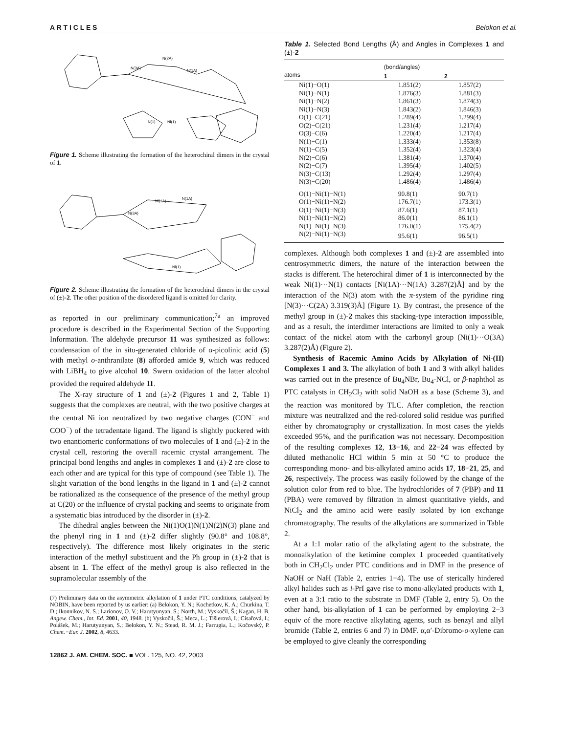A R T I C L E S Belokon et al.
N(3A)
N(2A)
N(1A)
Ni(1)
N(1)
Figure 1. Scheme illustrating the formation of the heterochiral dimers in the crystal of 1.
N(3A)
Ni(1A)
N(1A)
Ni(1)
Figure 2. Scheme illustrating the formation of the heterochiral dimers in the crystal of (±)-2. The other position of the disordered ligand is omitted for clarity.
as reported in our preliminary communication;<sup>7a</sup> an improved procedure is described in the Experimental Section of the Supporting Information. The aldehyde precursor 11 was synthesized as follows: condensation of the in situ-generated chloride of α-picolinic acid (5) with methyl o-anthranilate (8) afforded amide 9, which was reduced with LiBH<sub>4</sub> to give alcohol 10. Swern oxidation of the latter alcohol provided the required aldehyde 11.
The X-ray structure of 1 and (±)-2 (Figures 1 and 2, Table 1) suggests that the complexes are neutral, with the two positive charges at the central Ni ion neutralized by two negative charges (CON<sup>−</sup> and COO<sup>−</sup>) of the tetradentate ligand. The ligand is slightly puckered with two enantiomeric conformations of two molecules of 1 and (±)-2 in the crystal cell, restoring the overall racemic crystal arrangement. The principal bond lengths and angles in complexes 1 and (±)-2 are close to each other and are typical for this type of compound (see Table 1). The slight variation of the bond lengths in the ligand in 1 and (±)-2 cannot be rationalized as the consequence of the presence of the methyl group at C(20) or the influence of crystal packing and seems to originate from a systematic bias introduced by the disorder in (±)-2.
The dihedral angles between the Ni(1)O(1)N(1)N(2)N(3) plane and the phenyl ring in 1 and (±)-2 differ slightly (90.8° and 108.8°, respectively). The difference most likely originates in the steric interaction of the methyl substituent and the Ph group in (±)-2 that is absent in 1. The effect of the methyl group is also reflected in the supramolecular assembly of the
(7) Preliminary data on the asymmetric alkylation of 1 under PTC conditions, catalyzed by NOBIN, have been reported by us earlier: (a) Belokon, Y. N.; Kochetkov, K. A.; Churkina, T. D.; Ikonnikov, N. S.; Larionov, O. V.; Harutyunyan, S.; North, M.; Vyskočil, Š.; Kagan, H. B. Angew. Chem., Int. Ed. 2001, 40, 1948. (b) Vyskočil, Š.; Meca, L.; Tišlerová, I.; Císařová, I.; Polášek, M.; Harutyunyan, S.; Belokon, Y. N.; Stead, R. M. J.; Farrugia, L.; Kočovský, P. Chem.−Eur. J. 2002, 8, 4633.
12862 J. AM. CHEM. SOC. ■ VOL. 125, NO. 42, 2003
Table 1. Selected Bond Lengths (Å) and Angles in Complexes 1 and (±)-2
| atoms | (bond/angles) | |
| --- | --- | --- |
| | 1 | 2 |
| Ni(1)−O(1) | 1.851(2) | 1.857(2) |
| Ni(1)−N(1) | 1.876(3) | 1.881(3) |
| Ni(1)−N(2) | 1.861(3) | 1.874(3) |
| Ni(1)−N(3) | 1.843(2) | 1.846(3) |
| O(1)−C(21) | 1.289(4) | 1.299(4) |
| O(2)−C(21) | 1.231(4) | 1.217(4) |
| O(3)−C(6) | 1.220(4) | 1.217(4) |
| N(1)−C(1) | 1.333(4) | 1.353(8) |
| N(1)−C(5) | 1.352(4) | 1.323(4) |
| N(2)−C(6) | 1.381(4) | 1.370(4) |
| N(2)−C(7) | 1.395(4) | 1.402(5) |
| N(3)−C(13) | 1.292(4) | 1.297(4) |
| N(3)−C(20) | 1.486(4) | 1.486(4) |
| O(1)−Ni(1)−N(1) | 90.8(1) | 90.7(1) |
| O(1)−Ni(1)−N(2) | 176.7(1) | 173.3(1) |
| O(1)−Ni(1)−N(3) | 87.6(1) | 87.1(1) |
| N(1)−Ni(1)−N(2) | 86.0(1) | 86.1(1) |
| N(1)−Ni(1)−N(3) | 176.0(1) | 175.4(2) |
| N(2)−Ni(1)−N(3) | 95.6(1) | 96.5(1) |
complexes. Although both complexes 1 and (±)-2 are assembled into centrosymmetric dimers, the nature of the interaction between the stacks is different. The heterochiral dimer of 1 is interconnected by the weak Ni(1)···N(1) contacts [Ni(1A)···N(1A) 3.287(2)Å] and by the interaction of the N(3) atom with the π-system of the pyridine ring [N(3)···C(2A) 3.319(3)Å] (Figure 1). By contrast, the presence of the methyl group in (±)-2 makes this stacking-type interaction impossible, and as a result, the interdimer interactions are limited to only a weak contact of the nickel atom with the carbonyl group (Ni(1)···O(3A) 3.287(2)Å) (Figure 2).
Synthesis of Racemic Amino Acids by Alkylation of Ni-(II) Complexes 1 and 3. The alkylation of both 1 and 3 with alkyl halides was carried out in the presence of Bu<sub>4</sub>NBr, Bu<sub>4</sub>-NCl, or β-naphthol as PTC catalysts in CH<sub>2</sub>Cl<sub>2</sub> with solid NaOH as a base (Scheme 3), and the reaction was monitored by TLC. After completion, the reaction mixture was neutralized and the red-colored solid residue was purified either by chromatography or crystallization. In most cases the yields exceeded 95%, and the purification was not necessary. Decomposition of the resulting complexes 12, 13−16, and 22−24 was effected by diluted methanolic HCl within 5 min at 50 °C to produce the corresponding mono- and bis-alkylated amino acids 17, 18−21, 25, and 26, respectively. The process was easily followed by the change of the solution color from red to blue. The hydrochlorides of 7 (PBP) and 11 (PBA) were removed by filtration in almost quantitative yields, and NiCl<sub>2</sub> and the amino acid were easily isolated by ion exchange chromatography. The results of the alkylations are summarized in Table 2.
At a 1:1 molar ratio of the alkylating agent to the substrate, the monoalkylation of the ketimine complex 1 proceeded quantitatively both in CH<sub>2</sub>Cl<sub>2</sub> under PTC conditions and in DMF in the presence of NaOH or NaH (Table 2, entries 1−4). The use of sterically hindered alkyl halides such as i-PrI gave rise to mono-alkylated products with 1, even at a 3:1 ratio to the substrate in DMF (Table 2, entry 5). On the other hand, bis-alkylation of 1 can be performed by employing 2−3 equiv of the more reactive alkylating agents, such as benzyl and allyl bromide (Table 2, entries 6 and 7) in DMF. α,α′-Dibromo-o-xylene can be employed to give cleanly the corresponding